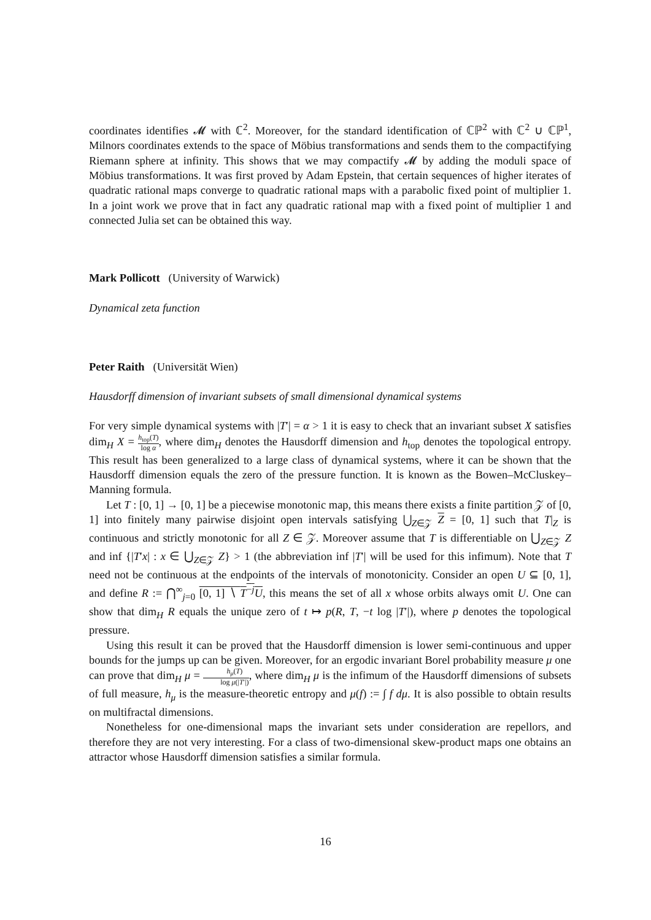coordinates identifies 𝓜 with ℂ<sup>2</sup>. Moreover, for the standard identification of ℂℙ<sup>2</sup> with ℂ<sup>2</sup> ∪ ℂℙ<sup>1</sup>, Milnors coordinates extends to the space of Möbius transformations and sends them to the compactifying Riemann sphere at infinity. This shows that we may compactify 𝓜 by adding the moduli space of Möbius transformations. It was first proved by Adam Epstein, that certain sequences of higher iterates of quadratic rational maps converge to quadratic rational maps with a parabolic fixed point of multiplier 1. In a joint work we prove that in fact any quadratic rational map with a fixed point of multiplier 1 and connected Julia set can be obtained this way.
Mark Pollicott (University of Warwick)
Dynamical zeta function
Peter Raith (Universität Wien)
Hausdorff dimension of invariant subsets of small dimensional dynamical systems
For very simple dynamical systems with |T′| = α > 1 it is easy to check that an invariant subset X satisfies dim<sub>H</sub> X = h<sub>top</sub>(T) log α, where dim<sub>H</sub> denotes the Hausdorff dimension and h<sub>top</sub> denotes the topological entropy. This result has been generalized to a large class of dynamical systems, where it can be shown that the Hausdorff dimension equals the zero of the pressure function. It is known as the Bowen–McCluskey–Manning formula.
Let T : [0, 1] → [0, 1] be a piecewise monotonic map, this means there exists a finite partition 𝒵 of [0, 1] into finitely many pairwise disjoint open intervals satisfying ⋃<sub>Z∈𝒵</sub> Z = [0, 1] such that T|<sub>Z</sub> is continuous and strictly monotonic for all Z ∈ 𝒵. Moreover assume that T is differentiable on ⋃<sub>Z∈𝒵</sub> Z and inf {|T′x| : x ∈ ⋃<sub>Z∈𝒵</sub> Z} > 1 (the abbreviation inf |T′| will be used for this infimum). Note that T need not be continuous at the endpoints of the intervals of monotonicity. Consider an open U ⊆ [0, 1], and define R := ⋂<sup>∞</sup><sub>j=0</sub> [0, 1] ∖ T<sup>−j</sup>U, this means the set of all x whose orbits always omit U. One can show that dim<sub>H</sub> R equals the unique zero of t ↦ p(R, T, −t log |T′|), where p denotes the topological pressure.
Using this result it can be proved that the Hausdorff dimension is lower semi-continuous and upper bounds for the jumps up can be given. Moreover, for an ergodic invariant Borel probability measure μ one can prove that dim<sub>H</sub> μ = h<sub>μ</sub>(T) log μ(|T′|), where dim<sub>H</sub> μ is the infimum of the Hausdorff dimensions of subsets of full measure, h<sub>μ</sub> is the measure-theoretic entropy and μ(f) := ∫ f dμ. It is also possible to obtain results on multifractal dimensions.
Nonetheless for one-dimensional maps the invariant sets under consideration are repellors, and therefore they are not very interesting. For a class of two-dimensional skew-product maps one obtains an attractor whose Hausdorff dimension satisfies a similar formula.
16